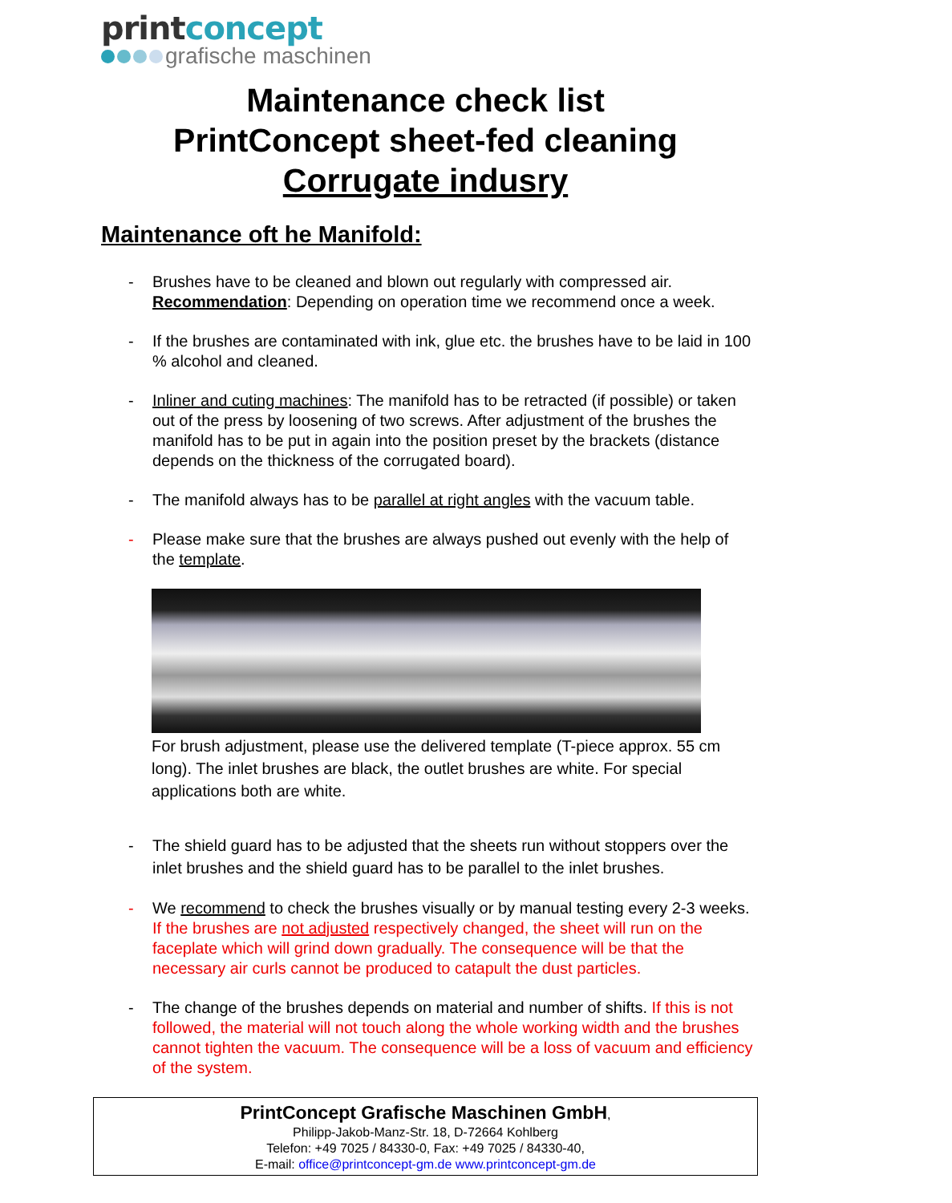printconcept
grafische maschinen
Maintenance check list
PrintConcept sheet-fed cleaning
Corrugate indusry
Maintenance oft he Manifold:
- Brushes have to be cleaned and blown out regularly with compressed air. Recommendation: Depending on operation time we recommend once a week.
- If the brushes are contaminated with ink, glue etc. the brushes have to be laid in 100 % alcohol and cleaned.
- Inliner and cuting machines: The manifold has to be retracted (if possible) or taken out of the press by loosening of two screws. After adjustment of the brushes the manifold has to be put in again into the position preset by the brackets (distance depends on the thickness of the corrugated board).
- The manifold always has to be parallel at right angles with the vacuum table.
- Please make sure that the brushes are always pushed out evenly with the help of the template.
For brush adjustment, please use the delivered template (T-piece approx. 55 cm long). The inlet brushes are black, the outlet brushes are white. For special applications both are white.
- The shield guard has to be adjusted that the sheets run without stoppers over the inlet brushes and the shield guard has to be parallel to the inlet brushes.
- We recommend to check the brushes visually or by manual testing every 2-3 weeks. If the brushes are not adjusted respectively changed, the sheet will run on the faceplate which will grind down gradually. The consequence will be that the necessary air curls cannot be produced to catapult the dust particles.
- The change of the brushes depends on material and number of shifts. If this is not followed, the material will not touch along the whole working width and the brushes cannot tighten the vacuum. The consequence will be a loss of vacuum and efficiency of the system.
PrintConcept Grafische Maschinen GmbH,
Philipp-Jakob-Manz-Str. 18, D-72664 Kohlberg
Telefon: +49 7025 / 84330-0, Fax: +49 7025 / 84330-40,
E-mail: office@printconcept-gm.de www.printconcept-gm.de